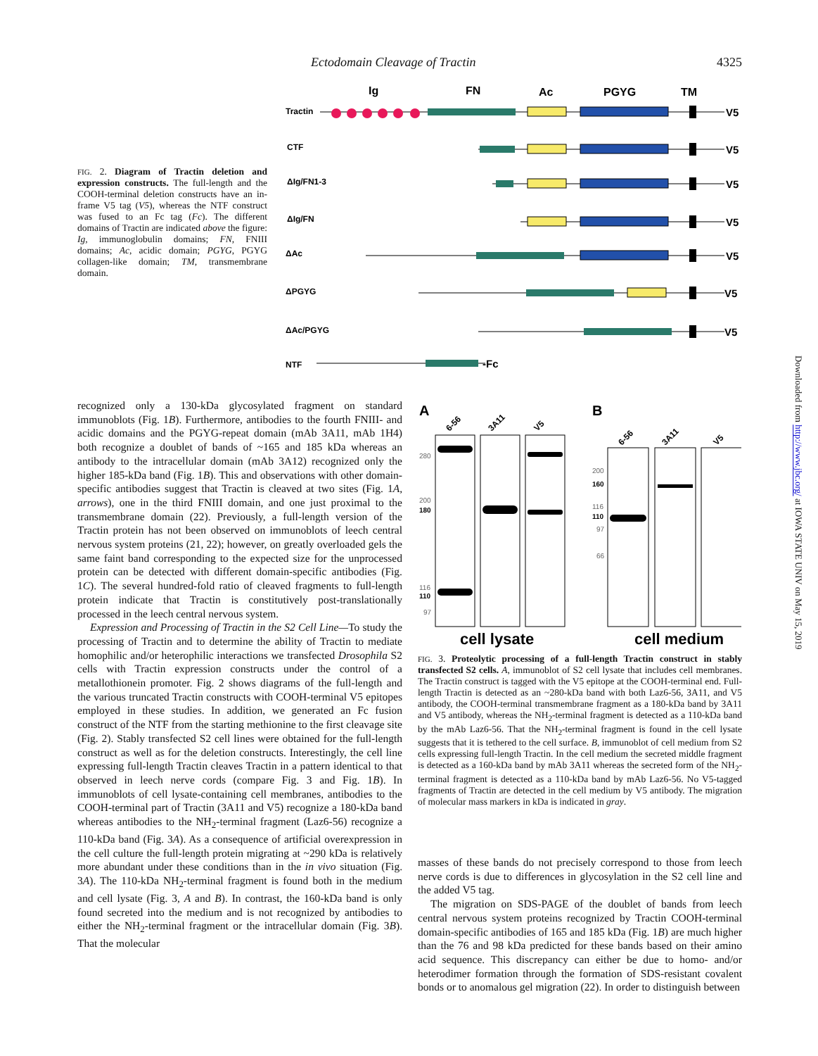Ectodomain Cleavage of Tractin 4325
FIG. 2. Diagram of Tractin deletion and expression constructs. The full-length and the COOH-terminal deletion constructs have an in-frame V5 tag (V5), whereas the NTF construct was fused to an Fc tag (Fc). The different domains of Tractin are indicated above the figure: Ig, immunoglobulin domains; FN, FNIII domains; Ac, acidic domain; PGYG, PGYG collagen-like domain; TM, transmembrane domain.
Ig
FN
Ac
PGYG
TM
Tractin
CTF
ΔIg/FN1-3
ΔIg/FN
ΔAc
ΔPGYG
ΔAc/PGYG
NTF
V5
V5
V5
V5
V5
V5
V5
-Fc
Downloaded from http://www.jbc.org/ at IOWA STATE UNIV on May 15, 2019
recognized only a 130-kDa glycosylated fragment on standard immunoblots (Fig. 1B). Furthermore, antibodies to the fourth FNIII- and acidic domains and the PGYG-repeat domain (mAb 3A11, mAb 1H4) both recognize a doublet of bands of ~165 and 185 kDa whereas an antibody to the intracellular domain (mAb 3A12) recognized only the higher 185-kDa band (Fig. 1B). This and observations with other domain-specific antibodies suggest that Tractin is cleaved at two sites (Fig. 1A, arrows), one in the third FNIII domain, and one just proximal to the transmembrane domain (22). Previously, a full-length version of the Tractin protein has not been observed on immunoblots of leech central nervous system proteins (21, 22); however, on greatly overloaded gels the same faint band corresponding to the expected size for the unprocessed protein can be detected with different domain-specific antibodies (Fig. 1C). The several hundred-fold ratio of cleaved fragments to full-length protein indicate that Tractin is constitutively post-translationally processed in the leech central nervous system.
Expression and Processing of Tractin in the S2 Cell Line—To study the processing of Tractin and to determine the ability of Tractin to mediate homophilic and/or heterophilic interactions we transfected Drosophila S2 cells with Tractin expression constructs under the control of a metallothionein promoter. Fig. 2 shows diagrams of the full-length and the various truncated Tractin constructs with COOH-terminal V5 epitopes employed in these studies. In addition, we generated an Fc fusion construct of the NTF from the starting methionine to the first cleavage site (Fig. 2). Stably transfected S2 cell lines were obtained for the full-length construct as well as for the deletion constructs. Interestingly, the cell line expressing full-length Tractin cleaves Tractin in a pattern identical to that observed in leech nerve cords (compare Fig. 3 and Fig. 1B). In immunoblots of cell lysate-containing cell membranes, antibodies to the COOH-terminal part of Tractin (3A11 and V5) recognize a 180-kDa band whereas antibodies to the NH<sub>2</sub>-terminal fragment (Laz6-56) recognize a 110-kDa band (Fig. 3A). As a consequence of artificial overexpression in the cell culture the full-length protein migrating at ~290 kDa is relatively more abundant under these conditions than in the in vivo situation (Fig. 3A). The 110-kDa NH<sub>2</sub>-terminal fragment is found both in the medium and cell lysate (Fig. 3, A and B). In contrast, the 160-kDa band is only found secreted into the medium and is not recognized by antibodies to either the NH<sub>2</sub>-terminal fragment or the intracellular domain (Fig. 3B). That the molecular
A
B
6-56
3A11
V5
6-56
3A11
V5
280
200
180
116
110
97
200
160
116
110
97
66
cell lysate
cell medium
FIG. 3. Proteolytic processing of a full-length Tractin construct in stably transfected S2 cells. A, immunoblot of S2 cell lysate that includes cell membranes. The Tractin construct is tagged with the V5 epitope at the COOH-terminal end. Full-length Tractin is detected as an ~280-kDa band with both Laz6-56, 3A11, and V5 antibody, the COOH-terminal transmembrane fragment as a 180-kDa band by 3A11 and V5 antibody, whereas the NH<sub>2</sub>-terminal fragment is detected as a 110-kDa band by the mAb Laz6-56. That the NH<sub>2</sub>-terminal fragment is found in the cell lysate suggests that it is tethered to the cell surface. B, immunoblot of cell medium from S2 cells expressing full-length Tractin. In the cell medium the secreted middle fragment is detected as a 160-kDa band by mAb 3A11 whereas the secreted form of the NH<sub>2</sub>-terminal fragment is detected as a 110-kDa band by mAb Laz6-56. No V5-tagged fragments of Tractin are detected in the cell medium by V5 antibody. The migration of molecular mass markers in kDa is indicated in gray.
masses of these bands do not precisely correspond to those from leech nerve cords is due to differences in glycosylation in the S2 cell line and the added V5 tag.
The migration on SDS-PAGE of the doublet of bands from leech central nervous system proteins recognized by Tractin COOH-terminal domain-specific antibodies of 165 and 185 kDa (Fig. 1B) are much higher than the 76 and 98 kDa predicted for these bands based on their amino acid sequence. This discrepancy can either be due to homo- and/or heterodimer formation through the formation of SDS-resistant covalent bonds or to anomalous gel migration (22). In order to distinguish between